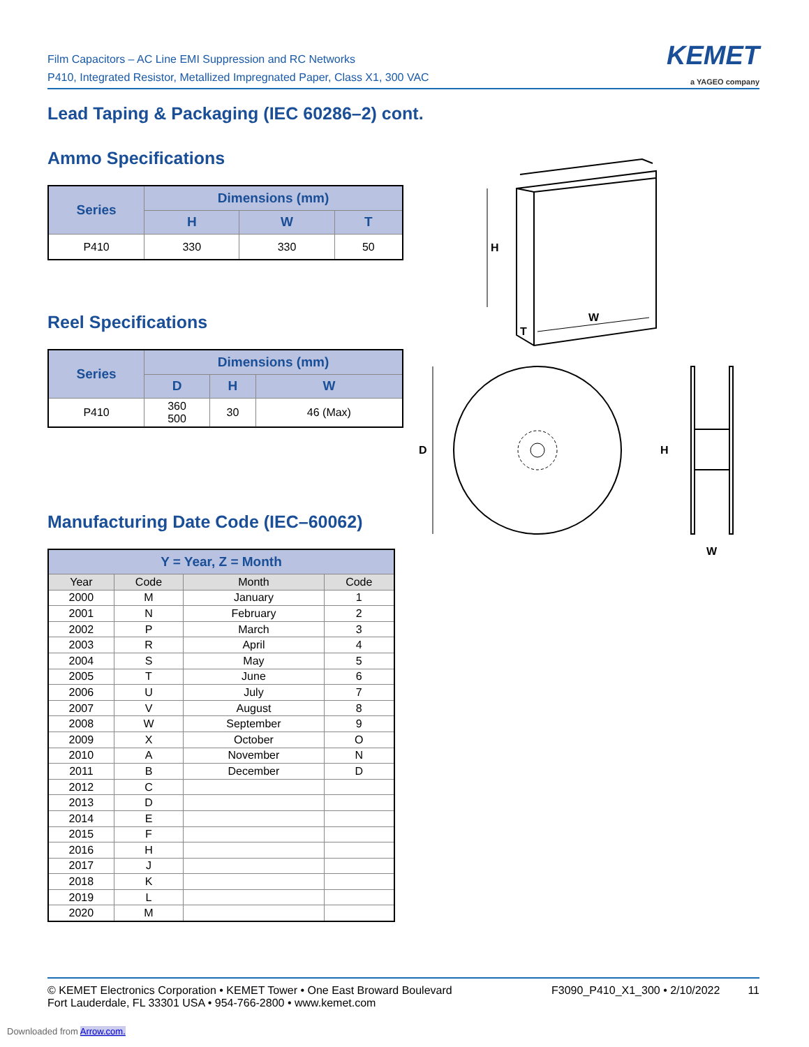Film Capacitors – AC Line EMI Suppression and RC Networks
P410, Integrated Resistor, Metallized Impregnated Paper, Class X1, 300 VAC
KEMET
a YAGEO company
Lead Taping & Packaging (IEC 60286–2) cont.
Ammo Specifications
| Series | Dimensions (mm) | | |
| --- | --- | --- | --- |
| | H | W | T |
| P410 | 330 | 330 | 50 |
Reel Specifications
| Series | Dimensions (mm) | | |
| --- | --- | --- | --- |
| | D | H | W |
| P410 | 360 500 | 30 | 46 (Max) |
Manufacturing Date Code (IEC–60062)
| Y = Year, Z = Month | | | |
| --- | --- | --- | --- |
| Year | Code | Month | Code |
| 2000 | M | January | 1 |
| 2001 | N | February | 2 |
| 2002 | P | March | 3 |
| 2003 | R | April | 4 |
| 2004 | S | May | 5 |
| 2005 | T | June | 6 |
| 2006 | U | July | 7 |
| 2007 | V | August | 8 |
| 2008 | W | September | 9 |
| 2009 | X | October | O |
| 2010 | A | November | N |
| 2011 | B | December | D |
| 2012 | C | | |
| 2013 | D | | |
| 2014 | E | | |
| 2015 | F | | |
| 2016 | H | | |
| 2017 | J | | |
| 2018 | K | | |
| 2019 | L | | |
| 2020 | M | | |
H
W
T
D
H
W
© KEMET Electronics Corporation • KEMET Tower • One East Broward Boulevard
Fort Lauderdale, FL 33301 USA • 954-766-2800 • www.kemet.com
F3090_P410_X1_300 • 2/10/2022 11
Downloaded from Arrow.com.